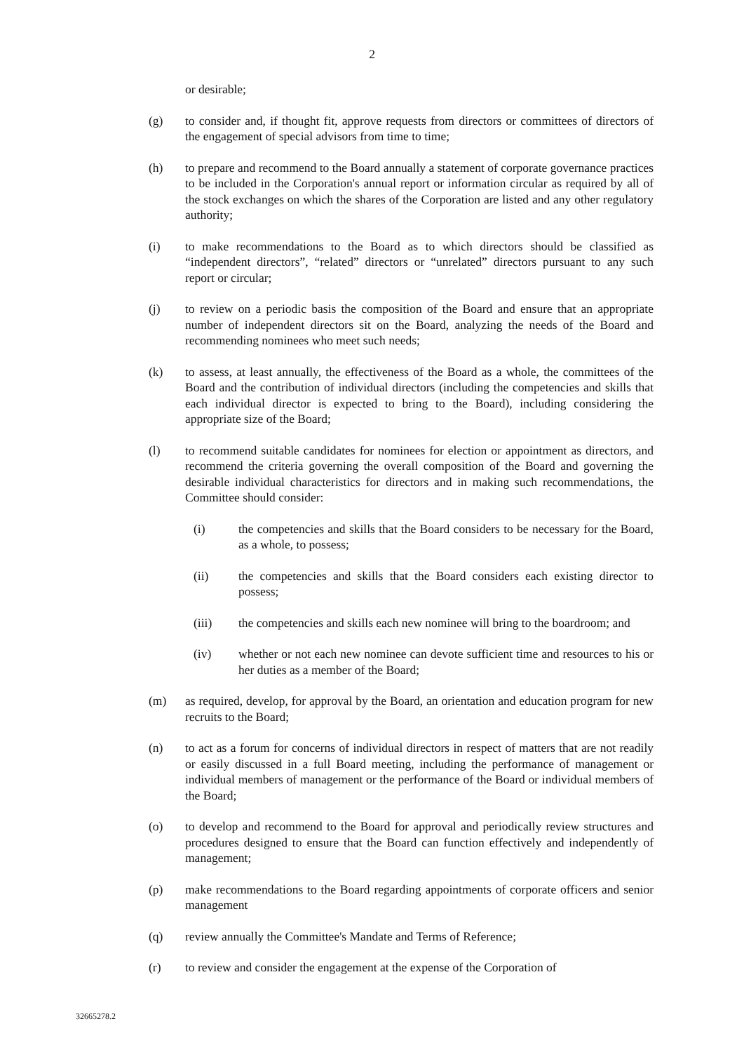2
or desirable;
(g) to consider and, if thought fit, approve requests from directors or committees of directors of the engagement of special advisors from time to time;
(h) to prepare and recommend to the Board annually a statement of corporate governance practices to be included in the Corporation's annual report or information circular as required by all of the stock exchanges on which the shares of the Corporation are listed and any other regulatory authority;
(i) to make recommendations to the Board as to which directors should be classified as “independent directors”, “related” directors or “unrelated” directors pursuant to any such report or circular;
(j) to review on a periodic basis the composition of the Board and ensure that an appropriate number of independent directors sit on the Board, analyzing the needs of the Board and recommending nominees who meet such needs;
(k) to assess, at least annually, the effectiveness of the Board as a whole, the committees of the Board and the contribution of individual directors (including the competencies and skills that each individual director is expected to bring to the Board), including considering the appropriate size of the Board;
(l) to recommend suitable candidates for nominees for election or appointment as directors, and recommend the criteria governing the overall composition of the Board and governing the desirable individual characteristics for directors and in making such recommendations, the Committee should consider:
(i) the competencies and skills that the Board considers to be necessary for the Board, as a whole, to possess;
(ii) the competencies and skills that the Board considers each existing director to possess;
(iii) the competencies and skills each new nominee will bring to the boardroom; and
(iv) whether or not each new nominee can devote sufficient time and resources to his or her duties as a member of the Board;
(m) as required, develop, for approval by the Board, an orientation and education program for new recruits to the Board;
(n) to act as a forum for concerns of individual directors in respect of matters that are not readily or easily discussed in a full Board meeting, including the performance of management or individual members of management or the performance of the Board or individual members of the Board;
(o) to develop and recommend to the Board for approval and periodically review structures and procedures designed to ensure that the Board can function effectively and independently of management;
(p) make recommendations to the Board regarding appointments of corporate officers and senior management
(q) review annually the Committee's Mandate and Terms of Reference;
(r) to review and consider the engagement at the expense of the Corporation of
32665278.2